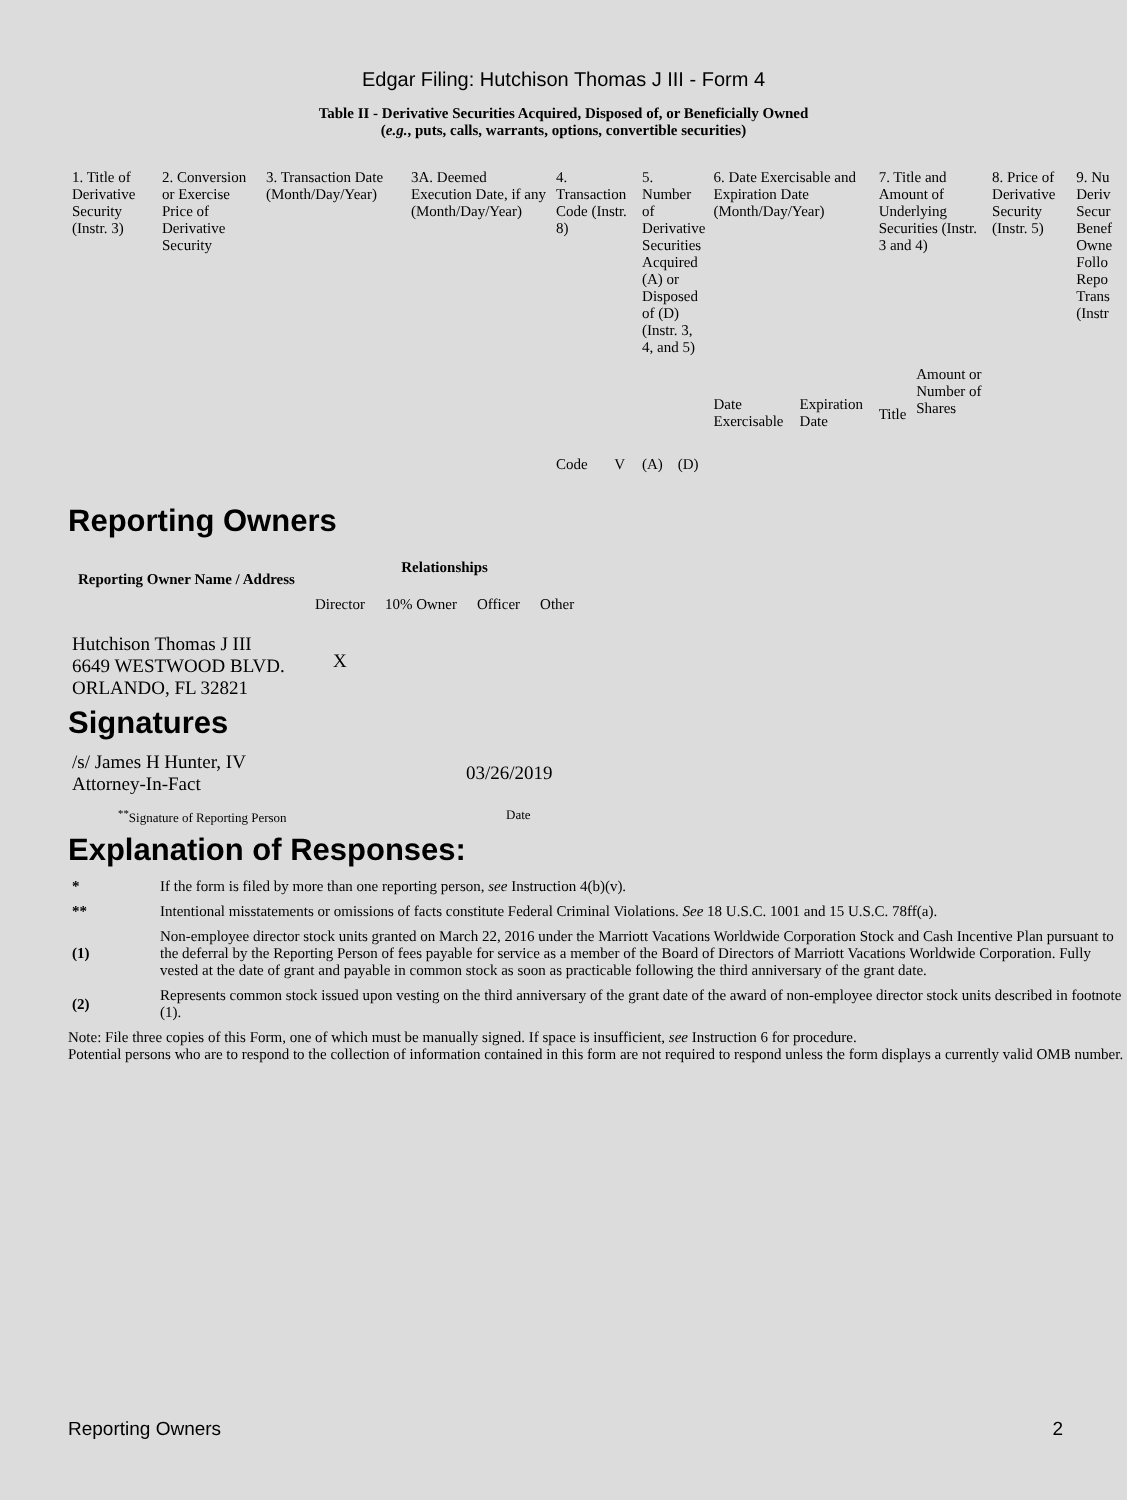Edgar Filing: Hutchison Thomas J III - Form 4
Table II - Derivative Securities Acquired, Disposed of, or Beneficially Owned
(e.g., puts, calls, warrants, options, convertible securities)
| 1. Title of Derivative Security (Instr. 3) | 2. Conversion or Exercise Price of Derivative Security | 3. Transaction Date (Month/Day/Year) | 3A. Deemed Execution Date, if any (Month/Day/Year) | 4. Transaction Code (Instr. 8) | | 5. Number of Derivative Securities Acquired (A) or Disposed of (D) (Instr. 3, 4, and 5) | | 6. Date Exercisable and Expiration Date (Month/Day/Year) | | 7. Title and Amount of Underlying Securities (Instr. 3 and 4) | | 8. Price of Derivative Security (Instr. 5) | 9. Nu Deriv Secur Benef Owne Follo Repo Trans (Instr |
| --- | --- | --- | --- | --- | --- | --- | --- | --- | --- | --- | --- | --- | --- |
| | | | | Code | V | (A) | (D) | Date Exercisable | Expiration Date | Title | Amount or Number of Shares | | |
Reporting Owners
| Reporting Owner Name / Address | Relationships | | | |
| --- | --- | --- | --- | --- |
| | Director | 10% Owner | Officer | Other |
| Hutchison Thomas J III 6649 WESTWOOD BLVD. ORLANDO, FL 32821 | X | | | |
Signatures
| /s/ James H Hunter, IV Attorney-In-Fact | 03/26/2019 |
| <sup>**</sup> Signature of Reporting Person | Date |
Explanation of Responses:
| * | If the form is filed by more than one reporting person, see Instruction 4(b)(v). |
| ** | Intentional misstatements or omissions of facts constitute Federal Criminal Violations. See 18 U.S.C. 1001 and 15 U.S.C. 78ff(a). |
| (1) | Non-employee director stock units granted on March 22, 2016 under the Marriott Vacations Worldwide Corporation Stock and Cash Incentive Plan pursuant to the deferral by the Reporting Person of fees payable for service as a member of the Board of Directors of Marriott Vacations Worldwide Corporation. Fully vested at the date of grant and payable in common stock as soon as practicable following the third anniversary of the grant date. |
| (2) | Represents common stock issued upon vesting on the third anniversary of the grant date of the award of non-employee director stock units described in footnote (1). |
Note: File three copies of this Form, one of which must be manually signed. If space is insufficient, see Instruction 6 for procedure.
Potential persons who are to respond to the collection of information contained in this form are not required to respond unless the form displays a currently valid OMB number.
Reporting Owners 2